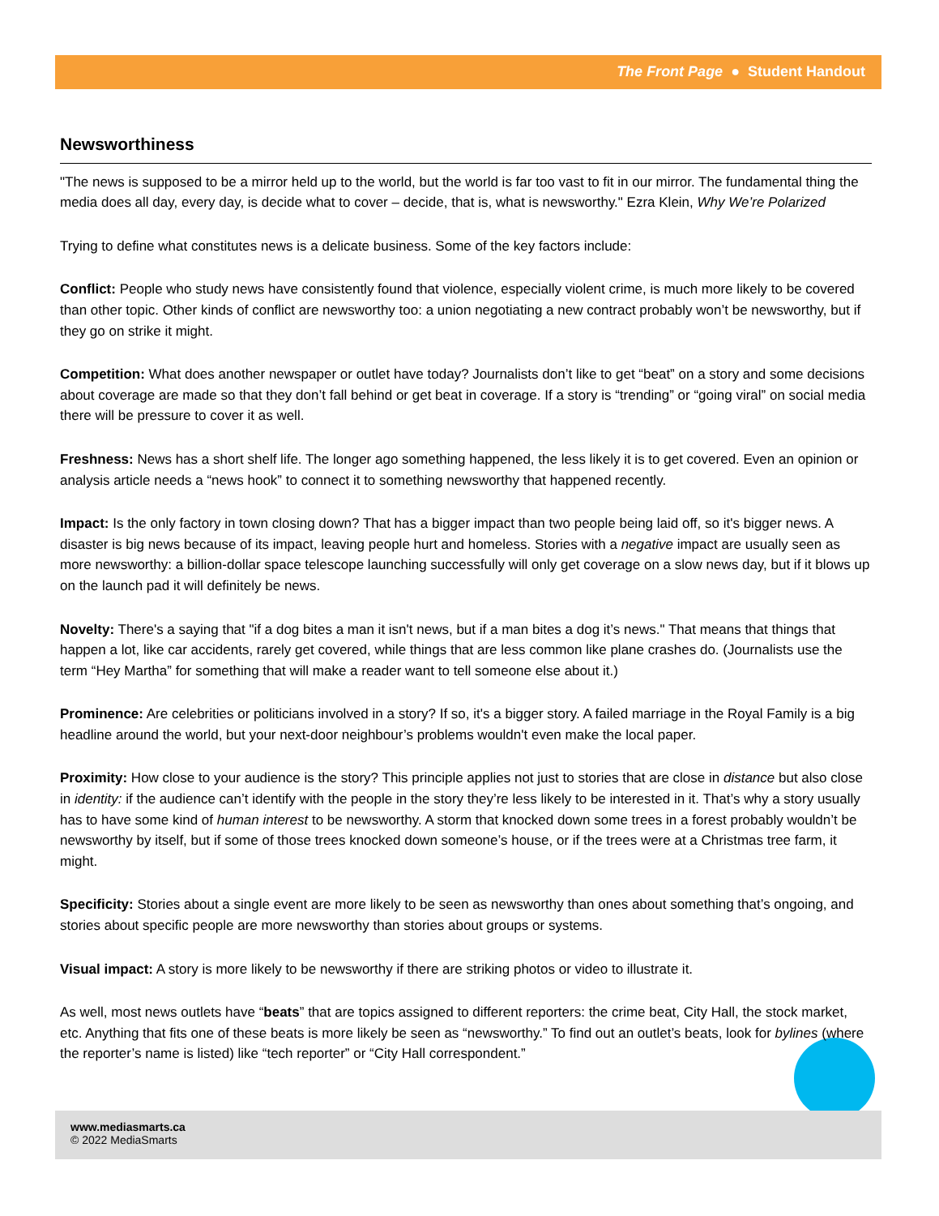The Front Page ● Student Handout
Newsworthiness
"The news is supposed to be a mirror held up to the world, but the world is far too vast to fit in our mirror. The fundamental thing the media does all day, every day, is decide what to cover – decide, that is, what is newsworthy." Ezra Klein, Why We’re Polarized
Trying to define what constitutes news is a delicate business. Some of the key factors include:
Conflict: People who study news have consistently found that violence, especially violent crime, is much more likely to be covered than other topic. Other kinds of conflict are newsworthy too: a union negotiating a new contract probably won’t be newsworthy, but if they go on strike it might.
Competition: What does another newspaper or outlet have today? Journalists don’t like to get “beat” on a story and some decisions about coverage are made so that they don’t fall behind or get beat in coverage. If a story is “trending” or “going viral” on social media there will be pressure to cover it as well.
Freshness: News has a short shelf life. The longer ago something happened, the less likely it is to get covered. Even an opinion or analysis article needs a “news hook” to connect it to something newsworthy that happened recently.
Impact: Is the only factory in town closing down? That has a bigger impact than two people being laid off, so it's bigger news. A disaster is big news because of its impact, leaving people hurt and homeless. Stories with a negative impact are usually seen as more newsworthy: a billion-dollar space telescope launching successfully will only get coverage on a slow news day, but if it blows up on the launch pad it will definitely be news.
Novelty: There's a saying that "if a dog bites a man it isn't news, but if a man bites a dog it’s news." That means that things that happen a lot, like car accidents, rarely get covered, while things that are less common like plane crashes do. (Journalists use the term “Hey Martha” for something that will make a reader want to tell someone else about it.)
Prominence: Are celebrities or politicians involved in a story? If so, it's a bigger story. A failed marriage in the Royal Family is a big headline around the world, but your next-door neighbour’s problems wouldn't even make the local paper.
Proximity: How close to your audience is the story? This principle applies not just to stories that are close in distance but also close in identity: if the audience can’t identify with the people in the story they’re less likely to be interested in it. That’s why a story usually has to have some kind of human interest to be newsworthy. A storm that knocked down some trees in a forest probably wouldn’t be newsworthy by itself, but if some of those trees knocked down someone’s house, or if the trees were at a Christmas tree farm, it might.
Specificity: Stories about a single event are more likely to be seen as newsworthy than ones about something that’s ongoing, and stories about specific people are more newsworthy than stories about groups or systems.
Visual impact: A story is more likely to be newsworthy if there are striking photos or video to illustrate it.
As well, most news outlets have “beats” that are topics assigned to different reporters: the crime beat, City Hall, the stock market, etc. Anything that fits one of these beats is more likely be seen as “newsworthy.” To find out an outlet’s beats, look for bylines (where the reporter’s name is listed) like “tech reporter” or “City Hall correspondent.”
www.mediasmarts.ca
© 2022 MediaSmarts